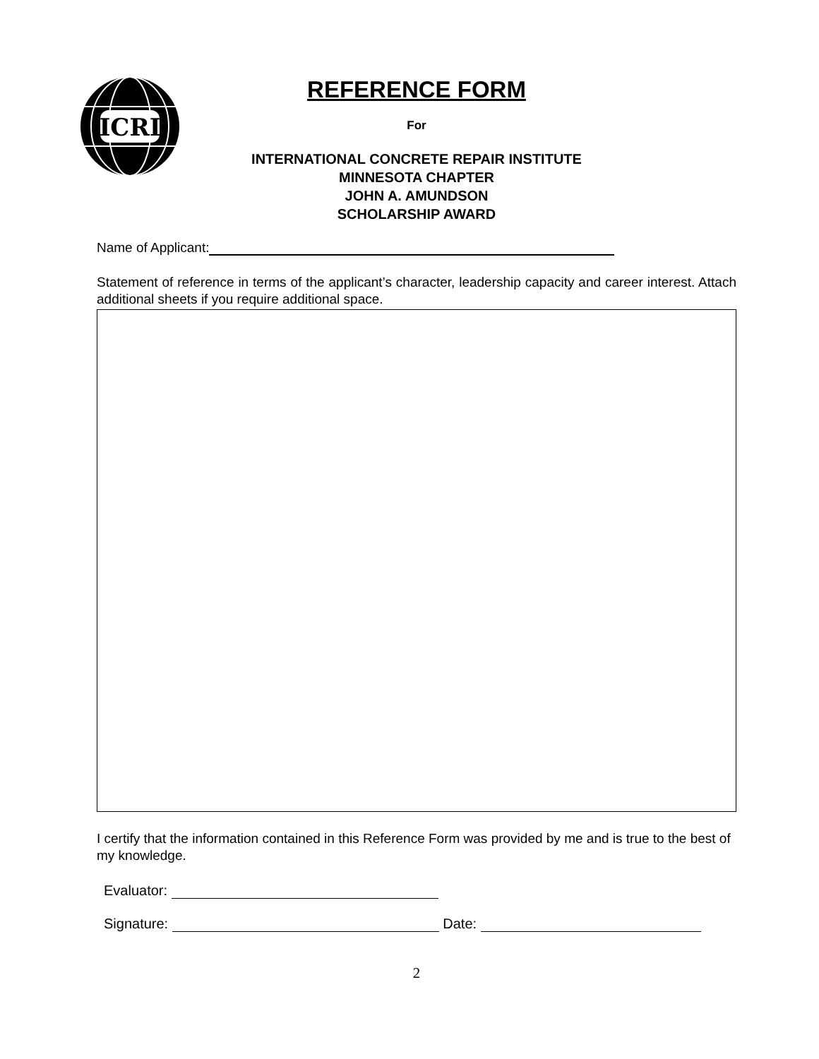ICRI
REFERENCE FORM
For
INTERNATIONAL CONCRETE REPAIR INSTITUTE
MINNESOTA CHAPTER
JOHN A. AMUNDSON
SCHOLARSHIP AWARD
Name of Applicant:
Statement of reference in terms of the applicant’s character, leadership capacity and career interest. Attach additional sheets if you require additional space.
I certify that the information contained in this Reference Form was provided by me and is true to the best of my knowledge.
Evaluator:
Signature: Date:
2